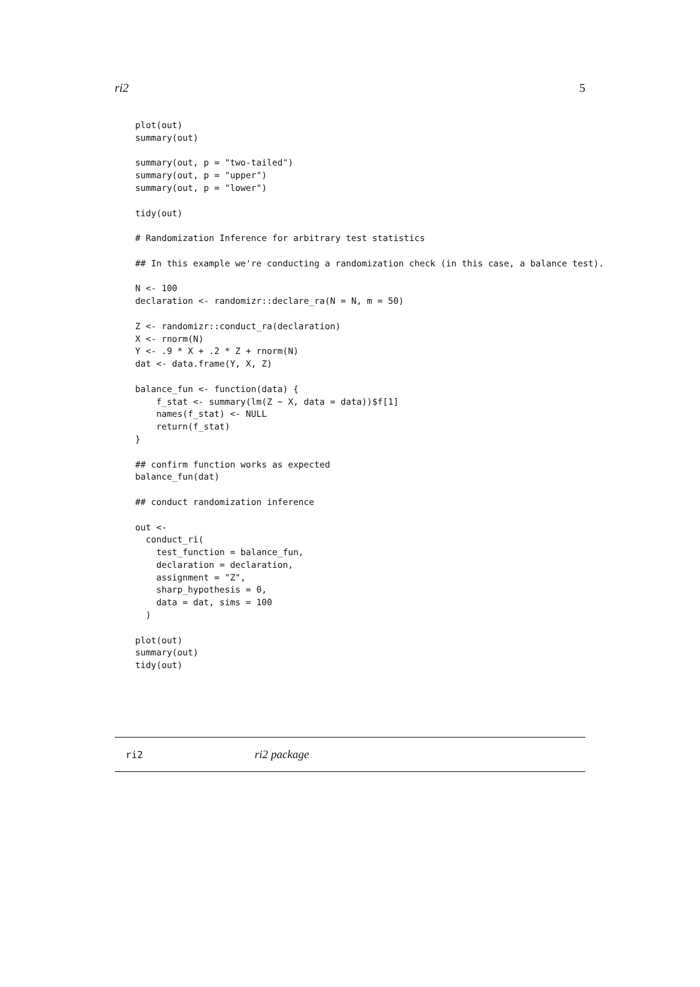ri2 5
plot(out)
summary(out)

summary(out, p = "two-tailed")
summary(out, p = "upper")
summary(out, p = "lower")

tidy(out)

# Randomization Inference for arbitrary test statistics

## In this example we're conducting a randomization check (in this case, a balance test).

N <- 100
declaration <- randomizr::declare_ra(N = N, m = 50)

Z <- randomizr::conduct_ra(declaration)
X <- rnorm(N)
Y <- .9 * X + .2 * Z + rnorm(N)
dat <- data.frame(Y, X, Z)

balance_fun <- function(data) {
    f_stat <- summary(lm(Z ~ X, data = data))$f[1]
    names(f_stat) <- NULL
    return(f_stat)
}

## confirm function works as expected
balance_fun(dat)

## conduct randomization inference

out <-
  conduct_ri(
    test_function = balance_fun,
    declaration = declaration,
    assignment = "Z",
    sharp_hypothesis = 0,
    data = dat, sims = 100
  )

plot(out)
summary(out)
tidy(out)
ri2 ri2 package